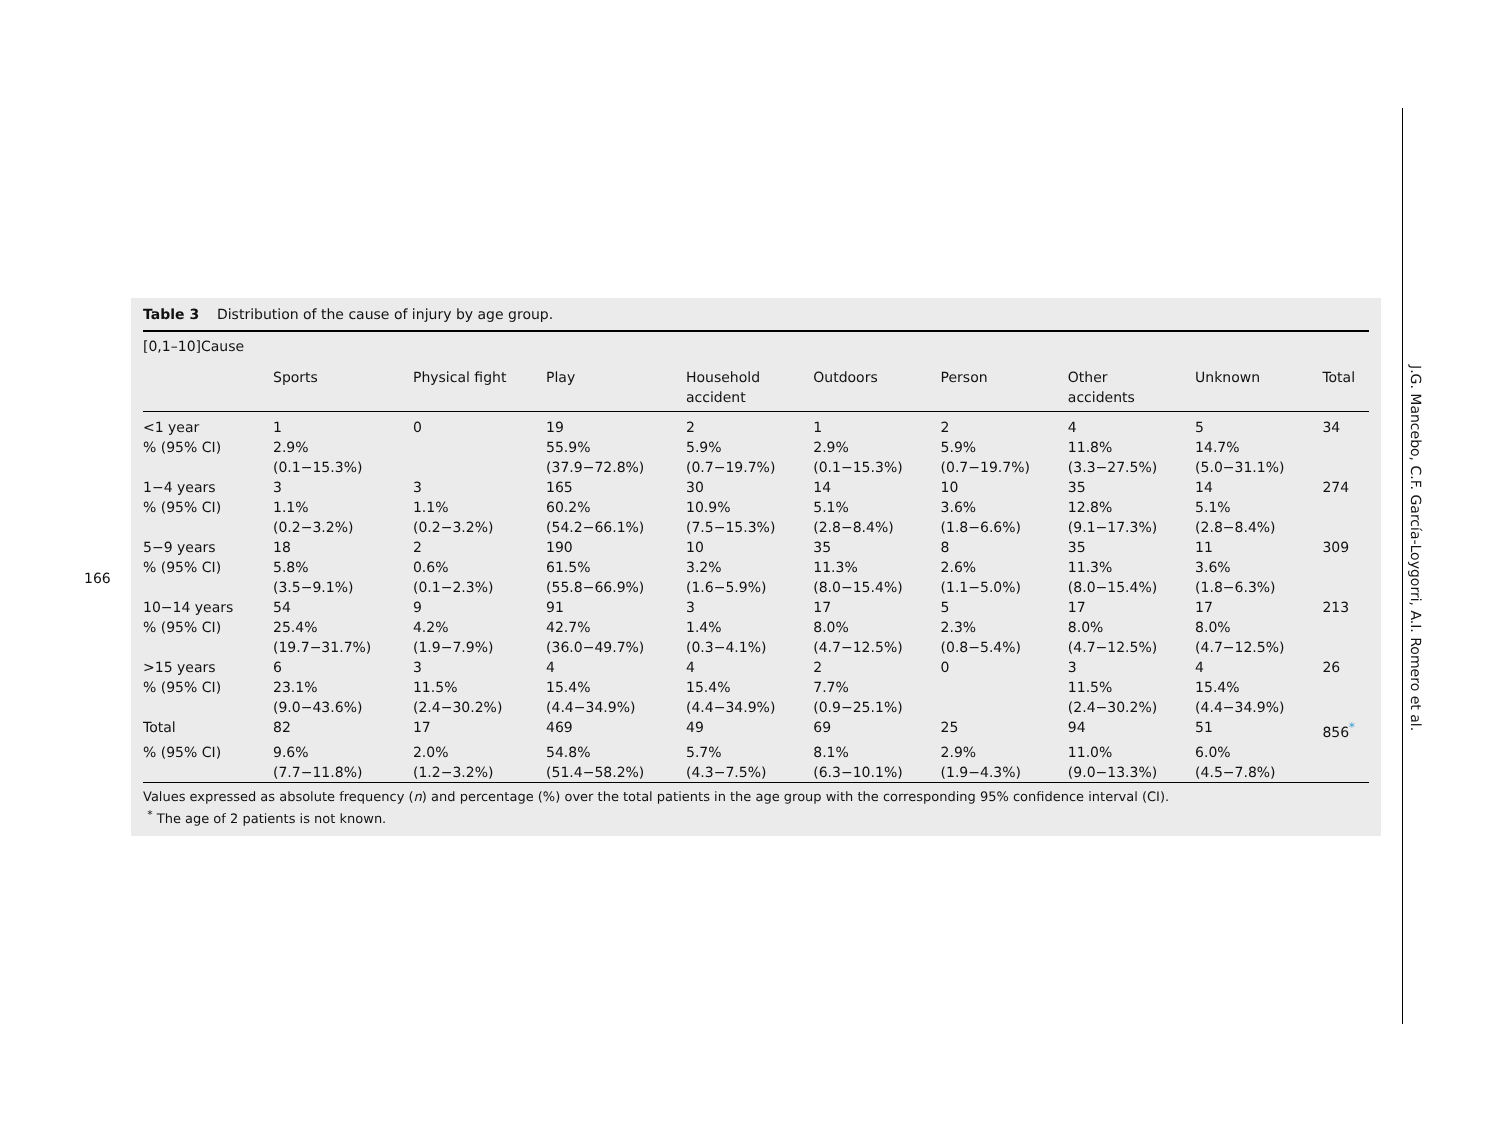166
J.G. Mancebo, C.F. García-Loygorri, A.I. Romero et al.
Table 3 Distribution of the cause of injury by age group.
| [0,1–10]Cause | | | | | | | | | |
| --- | --- | --- | --- | --- | --- | --- | --- | --- | --- |
| | Sports | Physical fight | Play | Household accident | Outdoors | Person | Other accidents | Unknown | Total |
| <1 year | 1 | 0 | 19 | 2 | 1 | 2 | 4 | 5 | 34 |
| % (95% CI) | 2.9% (0.1−15.3%) | | 55.9% (37.9−72.8%) | 5.9% (0.7−19.7%) | 2.9% (0.1−15.3%) | 5.9% (0.7−19.7%) | 11.8% (3.3−27.5%) | 14.7% (5.0−31.1%) | |
| 1−4 years | 3 | 3 | 165 | 30 | 14 | 10 | 35 | 14 | 274 |
| % (95% CI) | 1.1% (0.2−3.2%) | 1.1% (0.2−3.2%) | 60.2% (54.2−66.1%) | 10.9% (7.5−15.3%) | 5.1% (2.8−8.4%) | 3.6% (1.8−6.6%) | 12.8% (9.1−17.3%) | 5.1% (2.8−8.4%) | |
| 5−9 years | 18 | 2 | 190 | 10 | 35 | 8 | 35 | 11 | 309 |
| % (95% CI) | 5.8% (3.5−9.1%) | 0.6% (0.1−2.3%) | 61.5% (55.8−66.9%) | 3.2% (1.6−5.9%) | 11.3% (8.0−15.4%) | 2.6% (1.1−5.0%) | 11.3% (8.0−15.4%) | 3.6% (1.8−6.3%) | |
| 10−14 years | 54 | 9 | 91 | 3 | 17 | 5 | 17 | 17 | 213 |
| % (95% CI) | 25.4% (19.7−31.7%) | 4.2% (1.9−7.9%) | 42.7% (36.0−49.7%) | 1.4% (0.3−4.1%) | 8.0% (4.7−12.5%) | 2.3% (0.8−5.4%) | 8.0% (4.7−12.5%) | 8.0% (4.7−12.5%) | |
| >15 years | 6 | 3 | 4 | 4 | 2 | 0 | 3 | 4 | 26 |
| % (95% CI) | 23.1% (9.0−43.6%) | 11.5% (2.4−30.2%) | 15.4% (4.4−34.9%) | 15.4% (4.4−34.9%) | 7.7% (0.9−25.1%) | | 11.5% (2.4−30.2%) | 15.4% (4.4−34.9%) | |
| Total | 82 | 17 | 469 | 49 | 69 | 25 | 94 | 51 | 856<sup>*</sup> |
| % (95% CI) | 9.6% (7.7−11.8%) | 2.0% (1.2−3.2%) | 54.8% (51.4−58.2%) | 5.7% (4.3−7.5%) | 8.1% (6.3−10.1%) | 2.9% (1.9−4.3%) | 11.0% (9.0−13.3%) | 6.0% (4.5−7.8%) | |
Values expressed as absolute frequency (n) and percentage (%) over the total patients in the age group with the corresponding 95% confidence interval (CI).
<sup>*</sup> The age of 2 patients is not known.